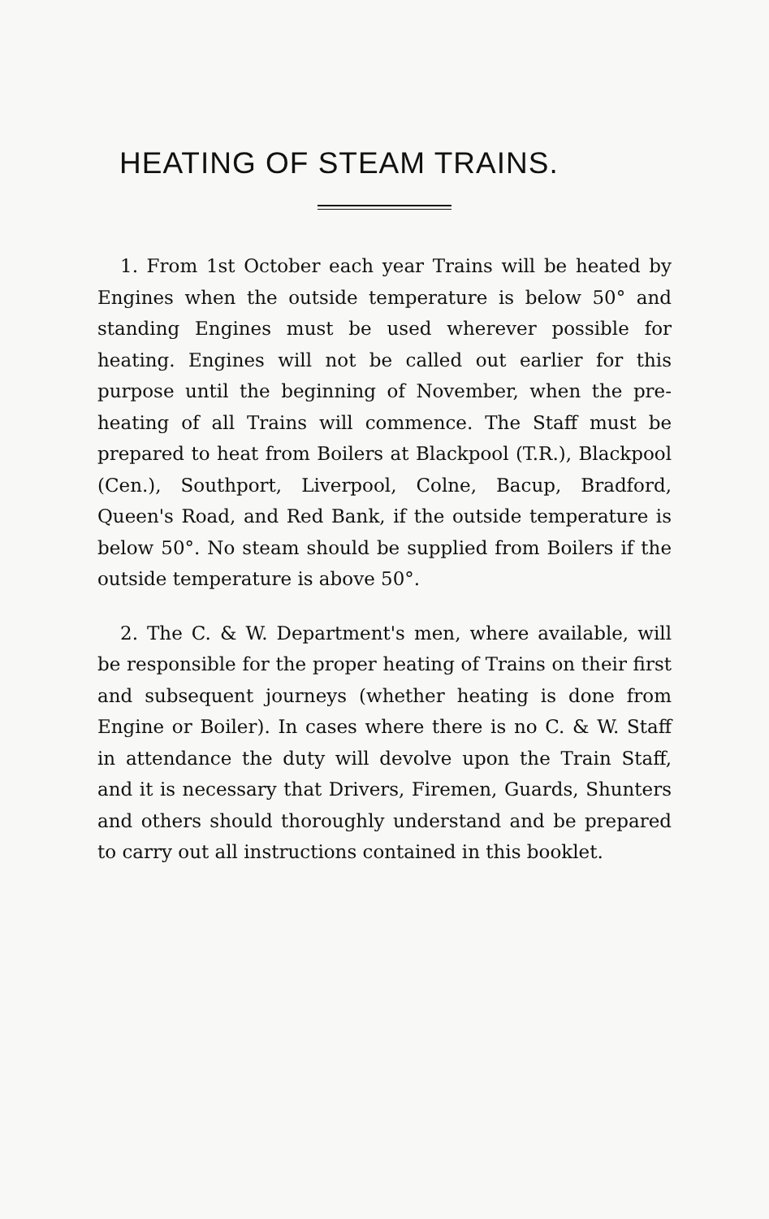HEATING OF STEAM TRAINS.
1. From 1st October each year Trains will be heated by Engines when the outside temperature is below 50° and standing Engines must be used wherever possible for heating. Engines will not be called out earlier for this purpose until the beginning of November, when the pre-heating of all Trains will commence. The Staff must be prepared to heat from Boilers at Blackpool (T.R.), Blackpool (Cen.), Southport, Liverpool, Colne, Bacup, Bradford, Queen's Road, and Red Bank, if the outside temperature is below 50°. No steam should be supplied from Boilers if the outside temperature is above 50°.
2. The C. & W. Department's men, where available, will be responsible for the proper heating of Trains on their first and subsequent journeys (whether heating is done from Engine or Boiler). In cases where there is no C. & W. Staff in attendance the duty will devolve upon the Train Staff, and it is necessary that Drivers, Firemen, Guards, Shunters and others should thoroughly understand and be prepared to carry out all instructions contained in this booklet.